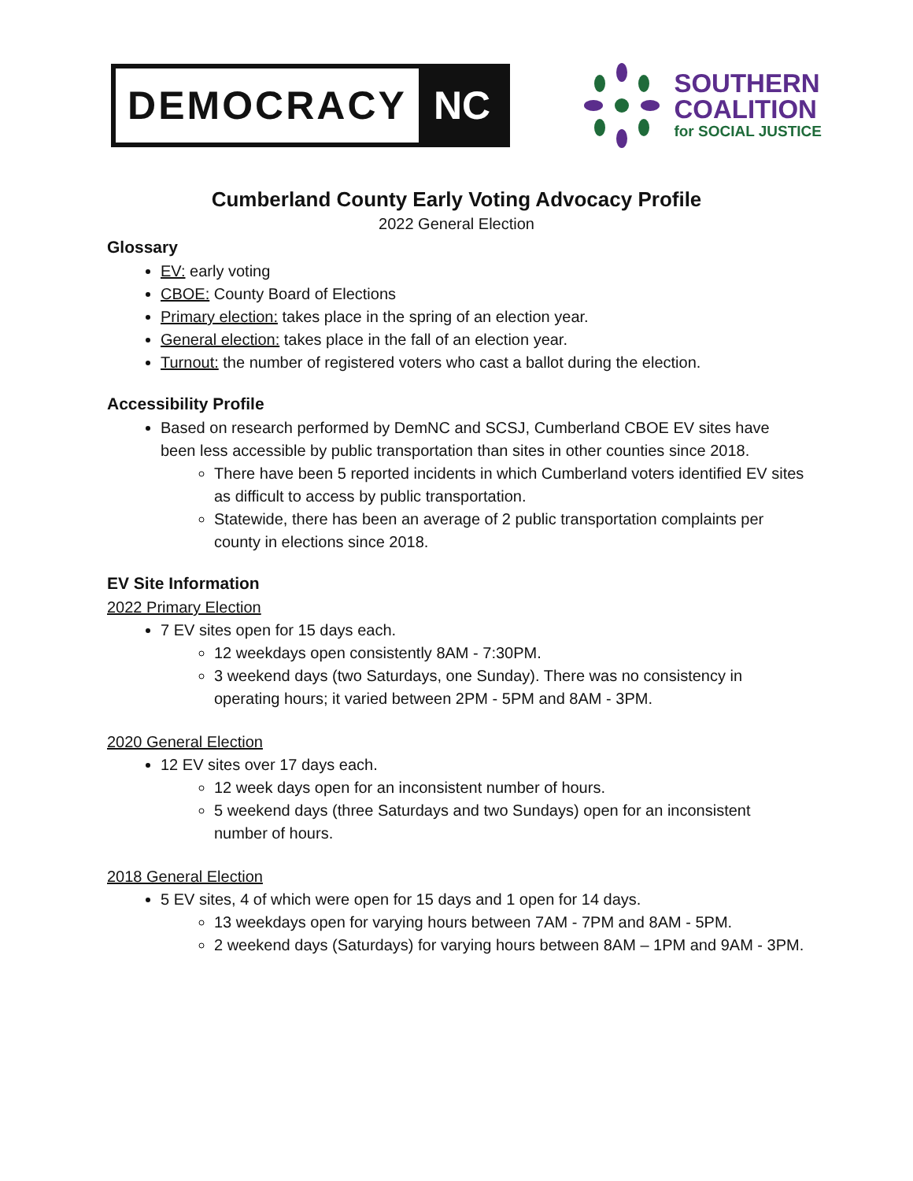DEMOCRACY NC
SOUTHERN
COALITION
for SOCIAL JUSTICE
Cumberland County Early Voting Advocacy Profile
2022 General Election
Glossary
EV: early voting
CBOE: County Board of Elections
Primary election: takes place in the spring of an election year.
General election: takes place in the fall of an election year.
Turnout: the number of registered voters who cast a ballot during the election.
Accessibility Profile
Based on research performed by DemNC and SCSJ, Cumberland CBOE EV sites have been less accessible by public transportation than sites in other counties since 2018.
There have been 5 reported incidents in which Cumberland voters identified EV sites as difficult to access by public transportation.
Statewide, there has been an average of 2 public transportation complaints per county in elections since 2018.
EV Site Information
2022 Primary Election
7 EV sites open for 15 days each.
12 weekdays open consistently 8AM - 7:30PM.
3 weekend days (two Saturdays, one Sunday). There was no consistency in operating hours; it varied between 2PM - 5PM and 8AM - 3PM.
2020 General Election
12 EV sites over 17 days each.
12 week days open for an inconsistent number of hours.
5 weekend days (three Saturdays and two Sundays) open for an inconsistent number of hours.
2018 General Election
5 EV sites, 4 of which were open for 15 days and 1 open for 14 days.
13 weekdays open for varying hours between 7AM - 7PM and 8AM - 5PM.
2 weekend days (Saturdays) for varying hours between 8AM – 1PM and 9AM - 3PM.